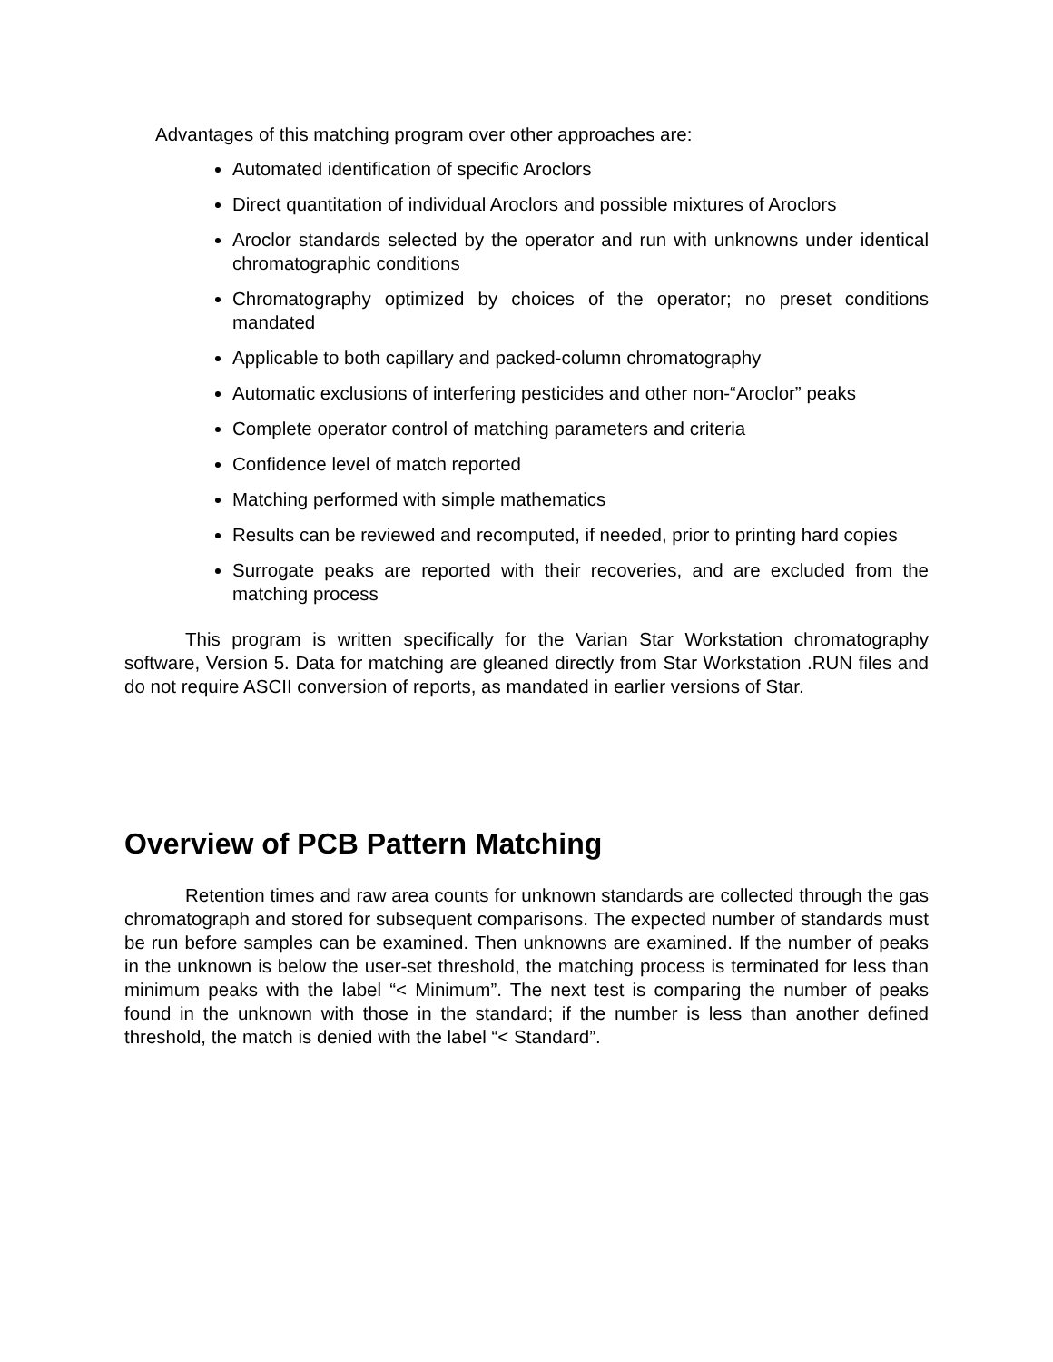Advantages of this matching program over other approaches are:
Automated identification of specific Aroclors
Direct quantitation of individual Aroclors and possible mixtures of Aroclors
Aroclor standards selected by the operator and run with unknowns under identical chromatographic conditions
Chromatography optimized by choices of the operator; no preset conditions mandated
Applicable to both capillary and packed-column chromatography
Automatic exclusions of interfering pesticides and other non-“Aroclor” peaks
Complete operator control of matching parameters and criteria
Confidence level of match reported
Matching performed with simple mathematics
Results can be reviewed and recomputed, if needed, prior to printing hard copies
Surrogate peaks are reported with their recoveries, and are excluded from the matching process
This program is written specifically for the Varian Star Workstation chromatography software, Version 5. Data for matching are gleaned directly from Star Workstation .RUN files and do not require ASCII conversion of reports, as mandated in earlier versions of Star.
Overview of PCB Pattern Matching
Retention times and raw area counts for unknown standards are collected through the gas chromatograph and stored for subsequent comparisons. The expected number of standards must be run before samples can be examined. Then unknowns are examined. If the number of peaks in the unknown is below the user-set threshold, the matching process is terminated for less than minimum peaks with the label “< Minimum”. The next test is comparing the number of peaks found in the unknown with those in the standard; if the number is less than another defined threshold, the match is denied with the label “< Standard”.